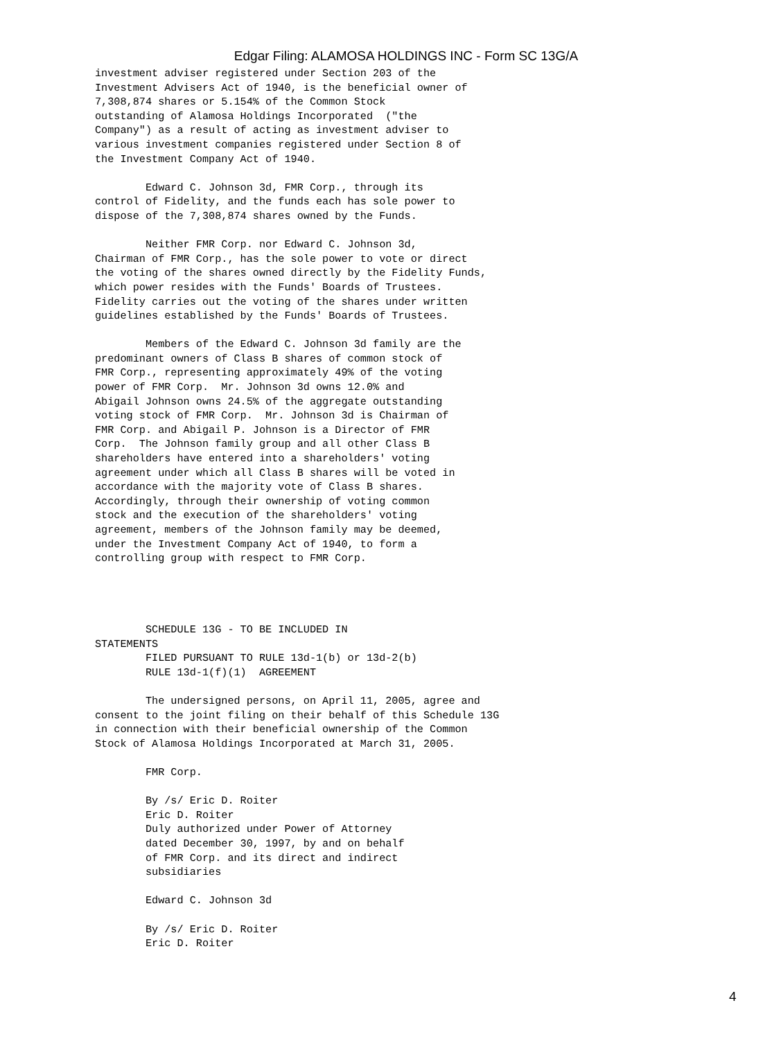Edgar Filing: ALAMOSA HOLDINGS INC - Form SC 13G/A
investment adviser registered under Section 203 of the
Investment Advisers Act of 1940, is the beneficial owner of
7,308,874 shares or 5.154% of the Common Stock
outstanding of Alamosa Holdings Incorporated  ("the
Company") as a result of acting as investment adviser to
various investment companies registered under Section 8 of
the Investment Company Act of 1940.

        Edward C. Johnson 3d, FMR Corp., through its
control of Fidelity, and the funds each has sole power to
dispose of the 7,308,874 shares owned by the Funds.

        Neither FMR Corp. nor Edward C. Johnson 3d,
Chairman of FMR Corp., has the sole power to vote or direct
the voting of the shares owned directly by the Fidelity Funds,
which power resides with the Funds' Boards of Trustees.
Fidelity carries out the voting of the shares under written
guidelines established by the Funds' Boards of Trustees.

        Members of the Edward C. Johnson 3d family are the
predominant owners of Class B shares of common stock of
FMR Corp., representing approximately 49% of the voting
power of FMR Corp.  Mr. Johnson 3d owns 12.0% and
Abigail Johnson owns 24.5% of the aggregate outstanding
voting stock of FMR Corp.  Mr. Johnson 3d is Chairman of
FMR Corp. and Abigail P. Johnson is a Director of FMR
Corp.  The Johnson family group and all other Class B
shareholders have entered into a shareholders' voting
agreement under which all Class B shares will be voted in
accordance with the majority vote of Class B shares.
Accordingly, through their ownership of voting common
stock and the execution of the shareholders' voting
agreement, members of the Johnson family may be deemed,
under the Investment Company Act of 1940, to form a
controlling group with respect to FMR Corp.




        SCHEDULE 13G - TO BE INCLUDED IN
STATEMENTS
        FILED PURSUANT TO RULE 13d-1(b) or 13d-2(b)
        RULE 13d-1(f)(1)  AGREEMENT

        The undersigned persons, on April 11, 2005, agree and
consent to the joint filing on their behalf of this Schedule 13G
in connection with their beneficial ownership of the Common
Stock of Alamosa Holdings Incorporated at March 31, 2005.

        FMR Corp.

        By /s/ Eric D. Roiter
        Eric D. Roiter
        Duly authorized under Power of Attorney
        dated December 30, 1997, by and on behalf
        of FMR Corp. and its direct and indirect
        subsidiaries

        Edward C. Johnson 3d

        By /s/ Eric D. Roiter
        Eric D. Roiter
4